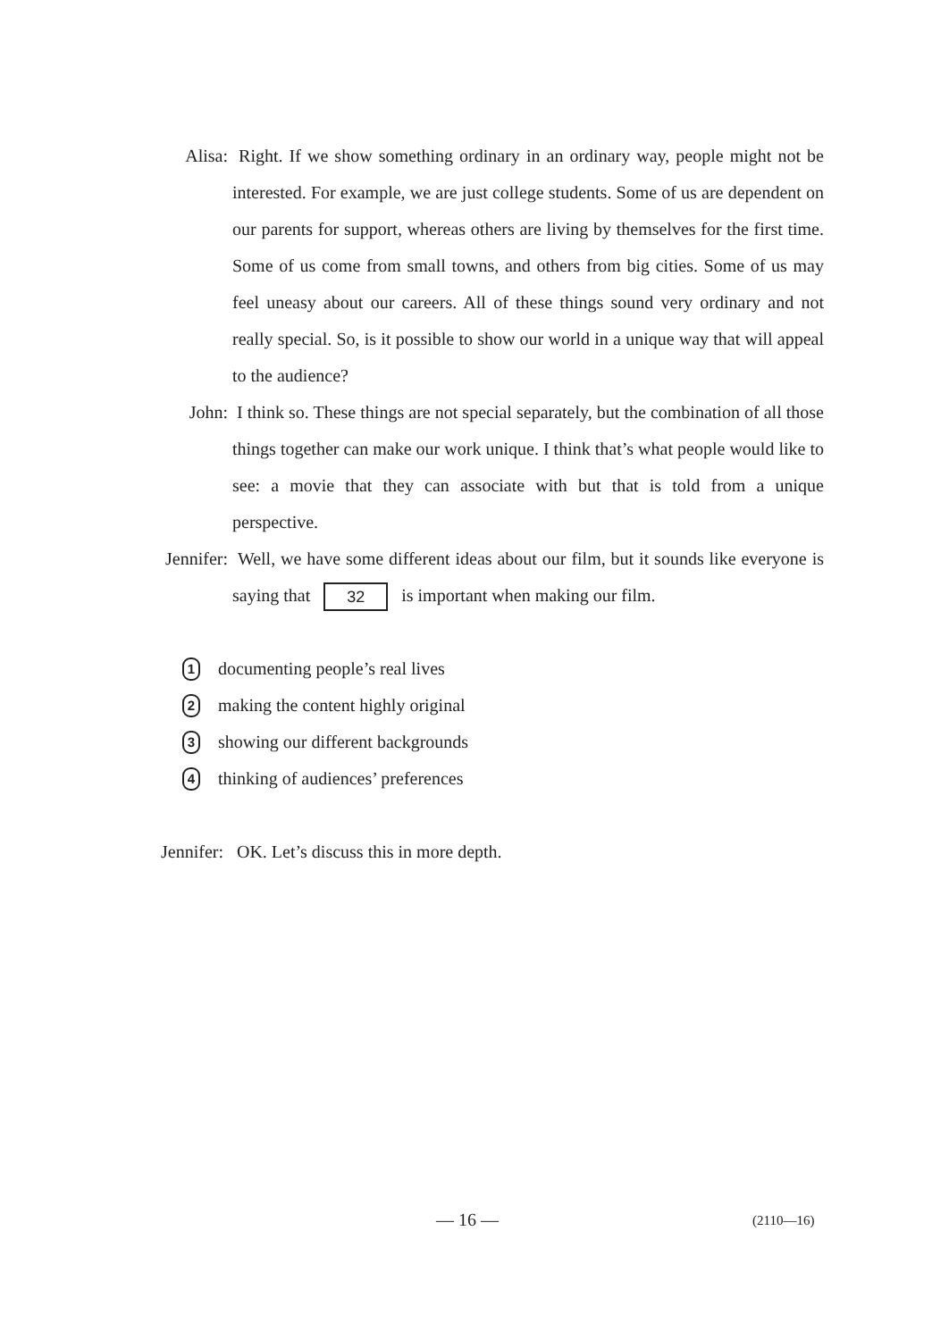Alisa: Right. If we show something ordinary in an ordinary way, people might not be interested. For example, we are just college students. Some of us are dependent on our parents for support, whereas others are living by themselves for the first time. Some of us come from small towns, and others from big cities. Some of us may feel uneasy about our careers. All of these things sound very ordinary and not really special. So, is it possible to show our world in a unique way that will appeal to the audience?
John: I think so. These things are not special separately, but the combination of all those things together can make our work unique. I think that’s what people would like to see: a movie that they can associate with but that is told from a unique perspective.
Jennifer:
Well, we have some different ideas about our film, but it sounds like everyone is saying that 32 is important when making our film.
1 documenting people’s real lives
2 making the content highly original
3 showing our different backgrounds
4 thinking of audiences’ preferences
Jennifer: OK. Let’s discuss this in more depth.
— 16 — (2110—16)